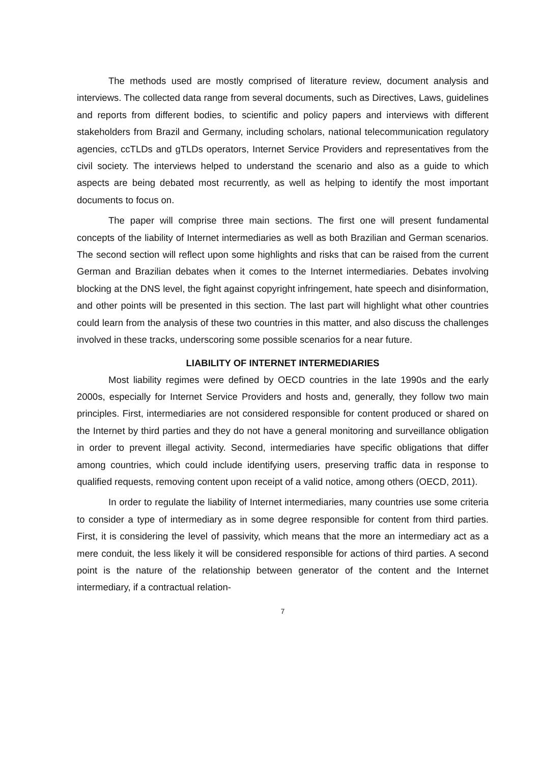The methods used are mostly comprised of literature review, document analysis and interviews. The collected data range from several documents, such as Directives, Laws, guidelines and reports from different bodies, to scientific and policy papers and interviews with different stakeholders from Brazil and Germany, including scholars, na­tional telecommunication regulatory agencies, ccTLDs and gTLDs operators, Internet Service Providers and representatives from the civil society. The interviews helped to understand the scenario and also as a guide to which aspects are being debated most recurrently, as well as helping to identify the most important documents to focus on.
The paper will comprise three main sections. The first one will present funda­mental concepts of the liability of Internet intermediaries as well as both Brazilian and German scenarios. The second section will reflect upon some highlights and risks that can be raised from the current German and Brazilian debates when it comes to the Internet intermediaries. Debates involving blocking at the DNS level, the fight against copyright infringement, hate speech and disinformation, and other points will be pre­sented in this section. The last part will highlight what other countries could learn from the analysis of these two countries in this matter, and also discuss the challenges in­volved in these tracks, underscoring some possible scenarios for a near future.
LIABILITY OF INTERNET INTERMEDIARIES
Most liability regimes were defined by OECD countries in the late 1990s and the early 2000s, especially for Internet Service Providers and hosts and, generally, they follow two main principles. First, intermediaries are not considered responsible for con­tent produced or shared on the Internet by third parties and they do not have a general monitoring and surveillance obligation in order to prevent illegal activity. Second, inter­mediaries have specific obligations that differ among countries, which could include identifying users, preserving traffic data in response to qualified requests, removing content upon receipt of a valid notice, among others (OECD, 2011).
In order to regulate the liability of Internet intermediaries, many countries use some criteria to consider a type of intermediary as in some degree responsible for content from third parties. First, it is considering the level of passivity, which means that the more an intermediary act as a mere conduit, the less likely it will be considered responsible for actions of third parties. A second point is the nature of the relationship between generator of the content and the Internet intermediary, if a contractual relation-
7